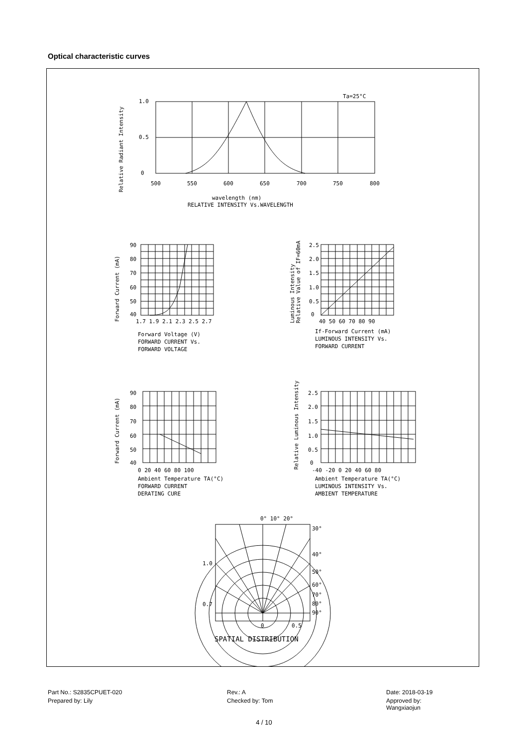Optical characteristic curves
Ta=25°C
1.0
0.5
0
500
550
600
650
700
750
800
wavelength (nm)
RELATIVE INTENSITY Vs.WAVELENGTH
Relative Radiant Intensity
90
80
70
60
50
40
1.7 1.9 2.1 2.3 2.5 2.7
Forward Voltage (V)
FORWARD CURRENT Vs.
FORWARD VOLTAGE
Forward Current (mA)
2.5
2.0
1.5
1.0
0.5
0
40 50 60 70 80 90
If-Forward Current (mA)
LUMINOUS INTENSITY Vs.
FORWARD CURRENT
Luminous Intensity
Relative Value of IF=60mA
90
80
70
60
50
40
0 20 40 60 80 100
Ambient Temperature TA(°C)
FORWARD CURRENT
DERATING CURE
Forward Current (mA)
2.5
2.0
1.5
1.0
0.5
0
-40 -20 0 20 40 60 80
Ambient Temperature TA(°C)
LUMINOUS INTENSITY Vs.
AMBIENT TEMPERATURE
Relative Luminous Intensity
0° 10° 20°
30°
40°
50°
60°
70°
80°
90°
1.0
0.7
0
0.5
SPATIAL DISTRIBUTION
Part No.: S2835CPUET-020
Rev.: A
Date: 2018-03-19
Prepared by: Lily
Checked by: Tom
Approved by: Wangxiaojun
4 / 10